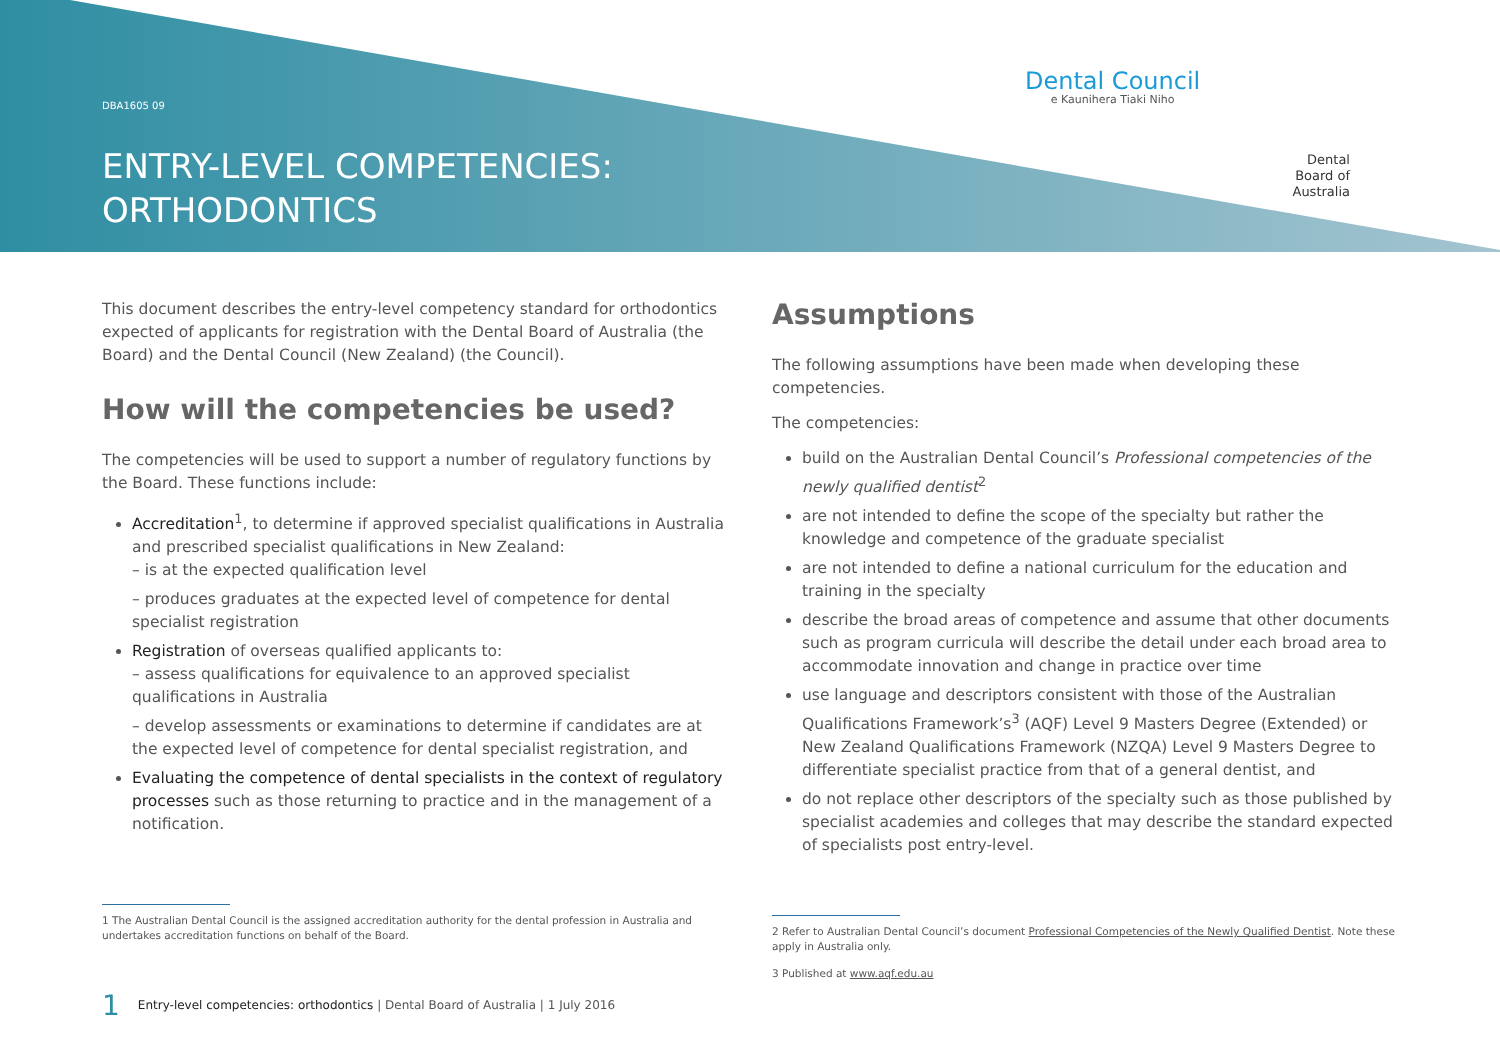DBA1605 09
ENTRY-LEVEL COMPETENCIES:
ORTHODONTICS
Dental Council
e Kaunihera Tiaki Niho
Dental
Board of
Australia
This document describes the entry-level competency standard for orthodontics expected of applicants for registration with the Dental Board of Australia (the Board) and the Dental Council (New Zealand) (the Council).
How will the competencies be used?
The competencies will be used to support a number of regulatory functions by the Board. These functions include:
Accreditation<sup>1</sup>, to determine if approved specialist qualifications in Australia and prescribed specialist qualifications in New Zealand:
– is at the expected qualification level
– produces graduates at the expected level of competence for dental specialist registration
Registration of overseas qualified applicants to:
– assess qualifications for equivalence to an approved specialist qualifications in Australia
– develop assessments or examinations to determine if candidates are at the expected level of competence for dental specialist registration, and
Evaluating the competence of dental specialists in the context of regulatory processes such as those returning to practice and in the management of a notification.
1 The Australian Dental Council is the assigned accreditation authority for the dental profession in Australia and undertakes accreditation functions on behalf of the Board.
Assumptions
The following assumptions have been made when developing these competencies.
The competencies:
build on the Australian Dental Council’s Professional competencies of the newly qualified dentist<sup>2</sup>
are not intended to define the scope of the specialty but rather the knowledge and competence of the graduate specialist
are not intended to define a national curriculum for the education and training in the specialty
describe the broad areas of competence and assume that other documents such as program curricula will describe the detail under each broad area to accommodate innovation and change in practice over time
use language and descriptors consistent with those of the Australian Qualifications Framework’s<sup>3</sup> (AQF) Level 9 Masters Degree (Extended) or New Zealand Qualifications Framework (NZQA) Level 9 Masters Degree to differentiate specialist practice from that of a general dentist, and
do not replace other descriptors of the specialty such as those published by specialist academies and colleges that may describe the standard expected of specialists post entry-level.
2 Refer to Australian Dental Council’s document Professional Competencies of the Newly Qualified Dentist. Note these apply in Australia only.
3 Published at www.aqf.edu.au
1 Entry-level competencies: orthodontics | Dental Board of Australia | 1 July 2016